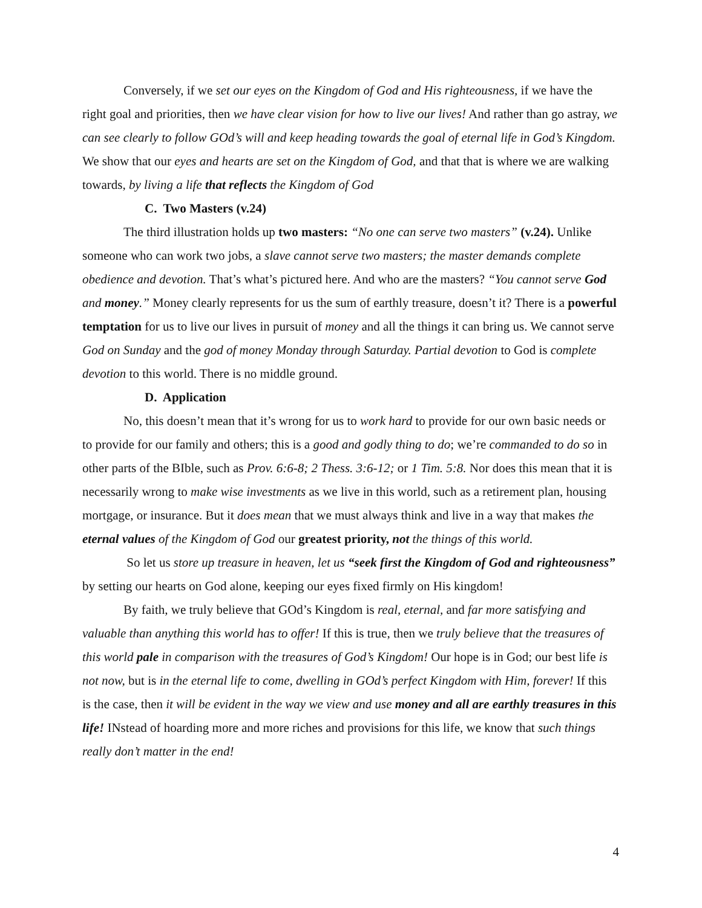Conversely, if we set our eyes on the Kingdom of God and His righteousness, if we have the right goal and priorities, then we have clear vision for how to live our lives! And rather than go astray, we can see clearly to follow GOd’s will and keep heading towards the goal of eternal life in God’s Kingdom. We show that our eyes and hearts are set on the Kingdom of God, and that that is where we are walking towards, by living a life that reflects the Kingdom of God
C. Two Masters (v.24)
The third illustration holds up two masters: “No one can serve two masters” (v.24). Unlike someone who can work two jobs, a slave cannot serve two masters; the master demands complete obedience and devotion. That’s what’s pictured here. And who are the masters? “You cannot serve God and money.” Money clearly represents for us the sum of earthly treasure, doesn’t it? There is a powerful temptation for us to live our lives in pursuit of money and all the things it can bring us. We cannot serve God on Sunday and the god of money Monday through Saturday. Partial devotion to God is complete devotion to this world. There is no middle ground.
D. Application
No, this doesn’t mean that it’s wrong for us to work hard to provide for our own basic needs or to provide for our family and others; this is a good and godly thing to do; we’re commanded to do so in other parts of the BIble, such as Prov. 6:6-8; 2 Thess. 3:6-12; or 1 Tim. 5:8. Nor does this mean that it is necessarily wrong to make wise investments as we live in this world, such as a retirement plan, housing mortgage, or insurance. But it does mean that we must always think and live in a way that makes the eternal values of the Kingdom of God our greatest priority, not the things of this world.
So let us store up treasure in heaven, let us “seek first the Kingdom of God and righteousness” by setting our hearts on God alone, keeping our eyes fixed firmly on His kingdom!
By faith, we truly believe that GOd’s Kingdom is real, eternal, and far more satisfying and valuable than anything this world has to offer! If this is true, then we truly believe that the treasures of this world pale in comparison with the treasures of God’s Kingdom! Our hope is in God; our best life is not now, but is in the eternal life to come, dwelling in GOd’s perfect Kingdom with Him, forever! If this is the case, then it will be evident in the way we view and use money and all are earthly treasures in this life! INstead of hoarding more and more riches and provisions for this life, we know that such things really don’t matter in the end!
4